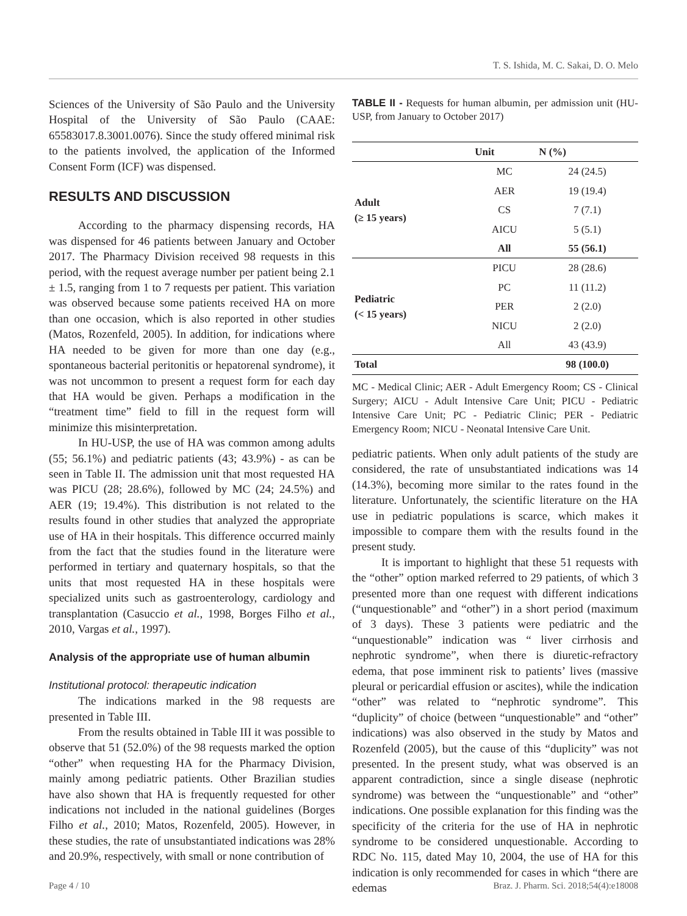T. S. Ishida, M. C. Sakai, D. O. Melo
Sciences of the University of São Paulo and the University Hospital of the University of São Paulo (CAAE: 65583017.8.3001.0076). Since the study offered minimal risk to the patients involved, the application of the Informed Consent Form (ICF) was dispensed.
RESULTS AND DISCUSSION
According to the pharmacy dispensing records, HA was dispensed for 46 patients between January and October 2017. The Pharmacy Division received 98 requests in this period, with the request average number per patient being 2.1 ± 1.5, ranging from 1 to 7 requests per patient. This variation was observed because some patients received HA on more than one occasion, which is also reported in other studies (Matos, Rozenfeld, 2005). In addition, for indications where HA needed to be given for more than one day (e.g., spontaneous bacterial peritonitis or hepatorenal syndrome), it was not uncommon to present a request form for each day that HA would be given. Perhaps a modification in the “treatment time” field to fill in the request form will minimize this misinterpretation.
In HU-USP, the use of HA was common among adults (55; 56.1%) and pediatric patients (43; 43.9%) - as can be seen in Table II. The admission unit that most requested HA was PICU (28; 28.6%), followed by MC (24; 24.5%) and AER (19; 19.4%). This distribution is not related to the results found in other studies that analyzed the appropriate use of HA in their hospitals. This difference occurred mainly from the fact that the studies found in the literature were performed in tertiary and quaternary hospitals, so that the units that most requested HA in these hospitals were specialized units such as gastroenterology, cardiology and transplantation (Casuccio et al., 1998, Borges Filho et al., 2010, Vargas et al., 1997).
Analysis of the appropriate use of human albumin
Institutional protocol: therapeutic indication
The indications marked in the 98 requests are presented in Table III.
From the results obtained in Table III it was possible to observe that 51 (52.0%) of the 98 requests marked the option “other” when requesting HA for the Pharmacy Division, mainly among pediatric patients. Other Brazilian studies have also shown that HA is frequently requested for other indications not included in the national guidelines (Borges Filho et al., 2010; Matos, Rozenfeld, 2005). However, in these studies, the rate of unsubstantiated indications was 28% and 20.9%, respectively, with small or none contribution of
TABLE II - Requests for human albumin, per admission unit (HU-USP, from January to October 2017)
| | Unit | N (%) |
| --- | --- | --- |
| Adult (≥ 15 years) | MC | 24 (24.5) |
| | AER | 19 (19.4) |
| | CS | 7 (7.1) |
| | AICU | 5 (5.1) |
| | All | 55 (56.1) |
| Pediatric (< 15 years) | PICU | 28 (28.6) |
| | PC | 11 (11.2) |
| | PER | 2 (2.0) |
| | NICU | 2 (2.0) |
| | All | 43 (43.9) |
| Total | | 98 (100.0) |
MC - Medical Clinic; AER - Adult Emergency Room; CS - Clinical Surgery; AICU - Adult Intensive Care Unit; PICU - Pediatric Intensive Care Unit; PC - Pediatric Clinic; PER - Pediatric Emergency Room; NICU - Neonatal Intensive Care Unit.
pediatric patients. When only adult patients of the study are considered, the rate of unsubstantiated indications was 14 (14.3%), becoming more similar to the rates found in the literature. Unfortunately, the scientific literature on the HA use in pediatric populations is scarce, which makes it impossible to compare them with the results found in the present study.
It is important to highlight that these 51 requests with the “other” option marked referred to 29 patients, of which 3 presented more than one request with different indications (“unquestionable” and “other”) in a short period (maximum of 3 days). These 3 patients were pediatric and the “unquestionable” indication was “ liver cirrhosis and nephrotic syndrome”, when there is diuretic-refractory edema, that pose imminent risk to patients’ lives (massive pleural or pericardial effusion or ascites), while the indication “other” was related to “nephrotic syndrome”. This “duplicity” of choice (between “unquestionable” and “other” indications) was also observed in the study by Matos and Rozenfeld (2005), but the cause of this “duplicity” was not presented. In the present study, what was observed is an apparent contradiction, since a single disease (nephrotic syndrome) was between the “unquestionable” and “other” indications. One possible explanation for this finding was the specificity of the criteria for the use of HA in nephrotic syndrome to be considered unquestionable. According to RDC No. 115, dated May 10, 2004, the use of HA for this indication is only recommended for cases in which “there are edemas
Page 4 / 10
Braz. J. Pharm. Sci. 2018;54(4):e18008